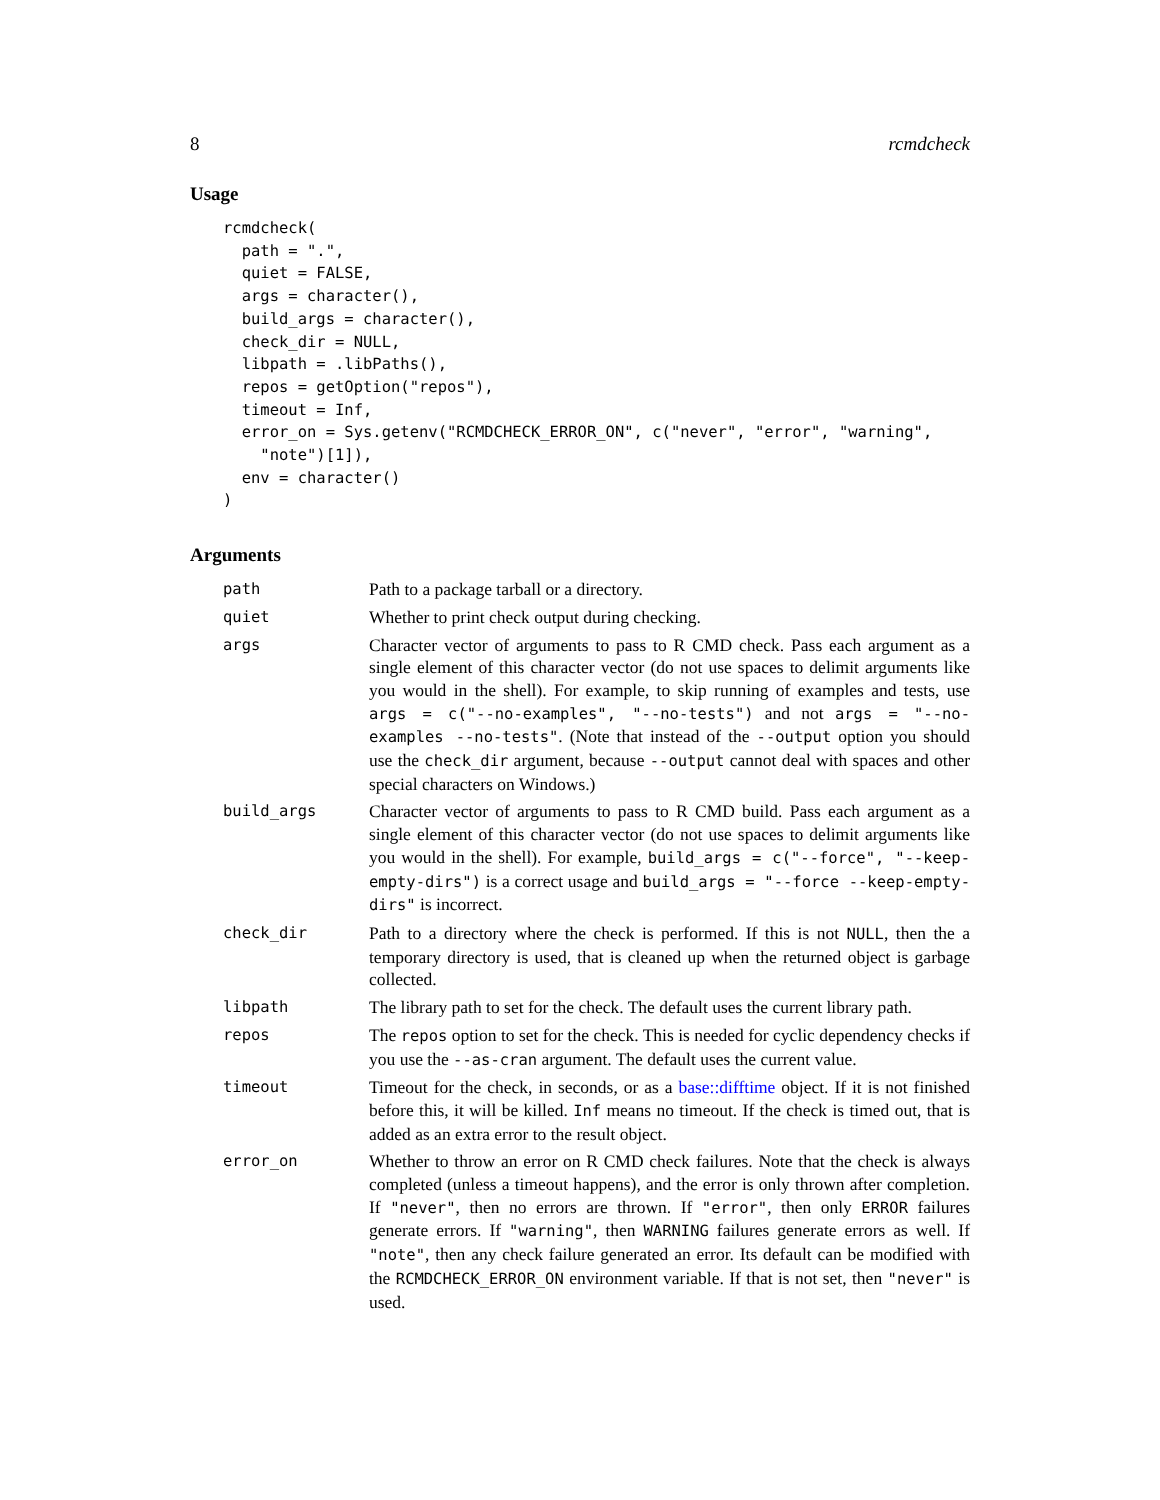8 rcmdcheck
Usage
rcmdcheck(
  path = ".",
  quiet = FALSE,
  args = character(),
  build_args = character(),
  check_dir = NULL,
  libpath = .libPaths(),
  repos = getOption("repos"),
  timeout = Inf,
  error_on = Sys.getenv("RCMDCHECK_ERROR_ON", c("never", "error", "warning",
    "note")[1]),
  env = character()
)
Arguments
| path | Path to a package tarball or a directory. |
| quiet | Whether to print check output during checking. |
| args | Character vector of arguments to pass to R CMD check. Pass each argument as a single element of this character vector (do not use spaces to delimit arguments like you would in the shell). For example, to skip running of examples and tests, use args = c("--no-examples", "--no-tests") and not args = "--no-examples --no-tests" . (Note that instead of the --output option you should use the check_dir argument, because --output cannot deal with spaces and other special characters on Windows.) |
| build_args | Character vector of arguments to pass to R CMD build. Pass each argument as a single element of this character vector (do not use spaces to delimit arguments like you would in the shell). For example, build_args = c("--force", "--keep-empty-dirs") is a correct usage and build_args = "--force --keep-empty-dirs" is incorrect. |
| check_dir | Path to a directory where the check is performed. If this is not NULL , then the a temporary directory is used, that is cleaned up when the returned object is garbage collected. |
| libpath | The library path to set for the check. The default uses the current library path. |
| repos | The repos option to set for the check. This is needed for cyclic dependency checks if you use the --as-cran argument. The default uses the current value. |
| timeout | Timeout for the check, in seconds, or as a base::difftime object. If it is not finished before this, it will be killed. Inf means no timeout. If the check is timed out, that is added as an extra error to the result object. |
| error_on | Whether to throw an error on R CMD check failures. Note that the check is always completed (unless a timeout happens), and the error is only thrown after completion. If "never" , then no errors are thrown. If "error" , then only ERROR failures generate errors. If "warning" , then WARNING failures generate errors as well. If "note" , then any check failure generated an error. Its default can be modified with the RCMDCHECK_ERROR_ON environment variable. If that is not set, then "never" is used. |